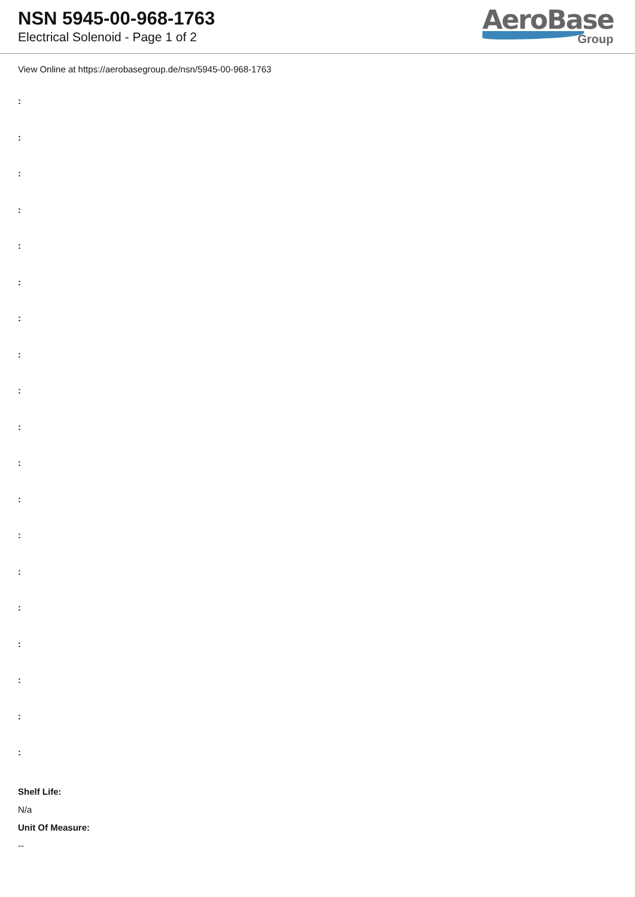NSN 5945-00-968-1763
Electrical Solenoid - Page 1 of 2
AeroBase
Group
View Online at https://aerobasegroup.de/nsn/5945-00-968-1763
:
:
:
:
:
:
:
:
:
:
:
:
:
:
:
:
:
:
:
Shelf Life:
N/a
Unit Of Measure:
--